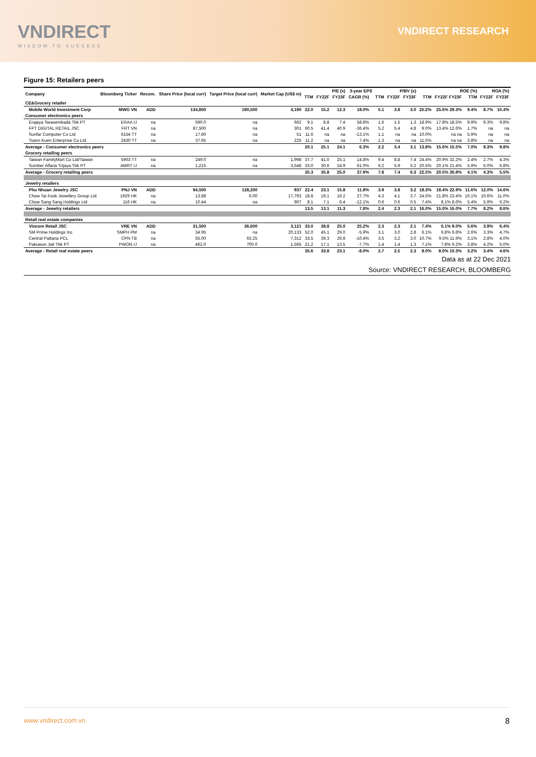VNDIRECT
WISDOM TO SUCCESS
VNDIRECT RESEARCH
Figure 15: Retailers peers
| Company | Bloomberg Ticker | Recom. | Share Price (local curr) | Target Price (local curr) | Market Cap (US$ m) | P/E (x) | | | 3-year EPS | | P/BV (x) | | | ROE (%) | | | ROA (%) | |
| --- | --- | --- | --- | --- | --- | --- | --- | --- | --- | --- | --- | --- | --- | --- | --- | --- | --- | --- |
| | | | | | | TTM | FY22F | FY23F | CAGR (%) | | TTM | FY22F | FY23F | TTM | FY22F FY23F | TTM | FY22F | FY23F |
| CE&Grocery retailer | | | | | | | | | | | | | | | | | | |
| Mobile World Investment Corp | MWG VN | ADD | 134,800 | 180,500 | 4,190 | 22.0 | 15.2 | 12.3 | 18.0% | | 5.1 | 3.8 | 3.0 | 25.2% | 25.6% 29.3% | 9.4% | 8.7% | 10.4% |
| Consumer electronics peers | | | | | | | | | | | | | | | | | | |
| Erajaya Swasembada Tbk PT | ERAA IJ | na | 590.0 | na | 662 | 9.1 | 8.8 | 7.4 | 58.8% | | 1.6 | 1.5 | 1.3 | 18.9% | 17.8% 18.5% | 9.9% | 9.3% | 9.8% |
| FPT DIGITAL RETAIL JSC | FRT VN | na | 87,500 | na | 301 | 60.5 | 41.4 | 40.9 | -36.4% | | 5.2 | 5.4 | 4.8 | 9.0% | 13.4% 12.6% | 1.7% | na | na |
| Sunfar Computer Co Ltd | 6154 TT | na | 17.60 | na | 51 | 11.6 | na | na | -13.1% | | 1.1 | na | na | 10.0% | na na | 5.9% | na | na |
| Tsann Kuen Enterprise Co Ltd | 2430 TT | na | 37.65 | na | 225 | 11.2 | na | na | 7.4% | | 1.3 | na | na | 11.5% | na na | 3.8% | na | na |
| Average - Consumer electronics peers | | | | | | 20.1 | 25.1 | 24.1 | 6.3% | | 2.2 | 3.4 | 3.1 | 13.8% | 15.6% 15.5% | 7.0% | 9.3% | 9.8% |
| Grocery retailing peers | | | | | | | | | | | | | | | | | | |
| Taiwan FamilyMart Co Ltd/Taiwan | 5903 TT | na | 249.0 | na | 1,998 | 37.7 | 41.0 | 25.1 | 14.8% | | 9.4 | 8.8 | 7.4 | 24.4% | 20.9% 32.2% | 2.4% | 2.7% | 4.3% |
| Sumber Alfaria Trijaya Tbk PT | AMRT IJ | na | 1,215 | na | 3,548 | 33.0 | 30.6 | 24.9 | 61.0% | | 6.2 | 5.9 | 5.2 | 20.5% | 20.1% 21.4% | 5.9% | 6.0% | 6.8% |
| Average - Grocery retailing peers | | | | | | 35.3 | 35.8 | 25.0 | 37.9% | | 7.8 | 7.4 | 6.3 | 22.5% | 20.5% 26.8% | 4.1% | 4.3% | 5.5% |
| Jewelry retailers | | | | | | | | | | | | | | | | | | |
| Phu Nhuan Jewelry JSC | PNJ VN | ADD | 94,500 | 128,200 | 937 | 22.4 | 23.1 | 15.8 | 11.8% | | 3.9 | 3.8 | 3.2 | 18.3% | 18.4% 22.9% | 11.6% | 12.0% | 14.6% |
| Chow Tai Fook Jewellery Group Ltd | 1929 HK | na | 13.88 | 6.00 | 17,793 | 18.8 | 19.1 | 16.2 | 27.7% | | 4.3 | 4.1 | 3.7 | 24.5% | 21.8% 23.4% | 10.1% | 10.6% | 11.0% |
| Chow Sang Sang Holdings Ltd | 116 HK | na | 10.44 | na | 907 | 8.1 | 7.1 | 6.4 | -12.1% | | 0.6 | 0.6 | 0.5 | 7.4% | 8.1% 8.6% | 5.4% | 5.9% | 6.2% |
| Average - Jewelry retailers | | | | | | 13.5 | 13.1 | 11.3 | 7.8% | | 2.4 | 2.3 | 2.1 | 16.0% | 15.0% 16.0% | 7.7% | 8.2% | 8.6% |
| Retail real estate companies | | | | | | | | | | | | | | | | | | |
| Vincom Retail JSC | VRE VN | ADD | 31,500 | 36,600 | 3,121 | 33.0 | 38.8 | 25.0 | 25.2% | | 2.3 | 2.3 | 2.1 | 7.4% | 6.1% 9.0% | 5.6% | 3.9% | 6.4% |
| SM Prime Holdings Inc | SMPH PM | na | 34.95 | na | 20,133 | 52.0 | 45.1 | 29.0 | -5.9% | | 3.1 | 3.0 | 2.8 | 6.1% | 6.8% 9.8% | 2.6% | 3.3% | 4.7% |
| Central Pattana PCL | CPN TB | na | 55.00 | 63.25 | 7,312 | 33.5 | 39.3 | 26.8 | -10.4% | | 3.5 | 3.2 | 3.0 | 10.7% | 9.5% 11.9% | 3.1% | 2.8% | 4.0% |
| Pakuwon Jati Tbk PT | PWON IJ | na | 462.0 | 700.0 | 1,565 | 21.2 | 17.1 | 13.5 | -7.7% | | 1.4 | 1.4 | 1.3 | 7.1% | 7.8% 9.2% | 3.8% | 4.2% | 5.0% |
| Average - Retail real estate peers | | | | | | 35.6 | 33.8 | 23.1 | -8.0% | | 2.7 | 2.5 | 2.3 | 8.0% | 8.0% 10.3% | 3.2% | 3.4% | 4.6% |
Data as at 22 Dec 2021
Source: VNDIRECT RESEARCH, BLOOMBERG
www.vndirect.com.vn 8